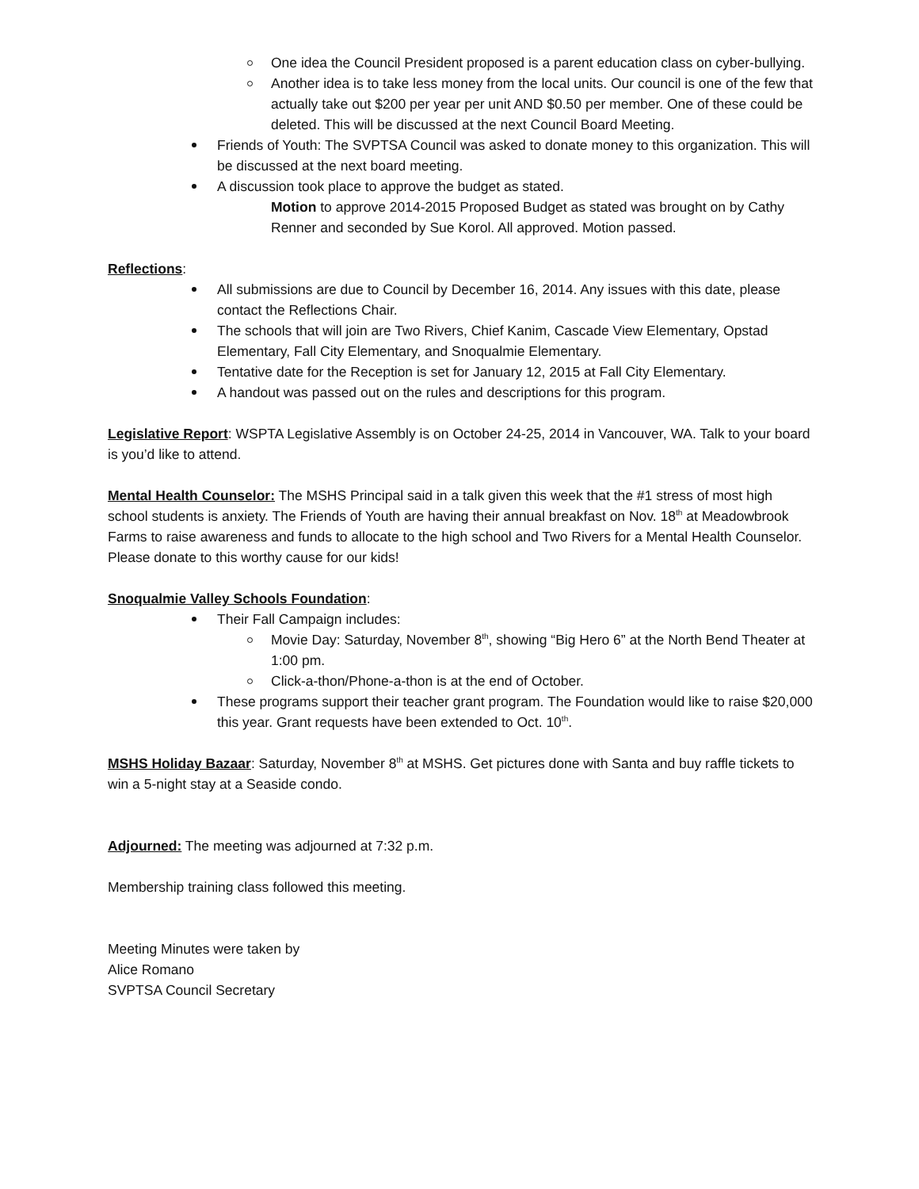One idea the Council President proposed is a parent education class on cyber-bullying.
Another idea is to take less money from the local units. Our council is one of the few that actually take out $200 per year per unit AND $0.50 per member. One of these could be deleted. This will be discussed at the next Council Board Meeting.
Friends of Youth: The SVPTSA Council was asked to donate money to this organization. This will be discussed at the next board meeting.
A discussion took place to approve the budget as stated.
Motion to approve 2014-2015 Proposed Budget as stated was brought on by Cathy Renner and seconded by Sue Korol. All approved. Motion passed.
Reflections:
All submissions are due to Council by December 16, 2014. Any issues with this date, please contact the Reflections Chair.
The schools that will join are Two Rivers, Chief Kanim, Cascade View Elementary, Opstad Elementary, Fall City Elementary, and Snoqualmie Elementary.
Tentative date for the Reception is set for January 12, 2015 at Fall City Elementary.
A handout was passed out on the rules and descriptions for this program.
Legislative Report: WSPTA Legislative Assembly is on October 24-25, 2014 in Vancouver, WA. Talk to your board is you’d like to attend.
Mental Health Counselor: The MSHS Principal said in a talk given this week that the #1 stress of most high school students is anxiety. The Friends of Youth are having their annual breakfast on Nov. 18<sup>th</sup> at Meadowbrook Farms to raise awareness and funds to allocate to the high school and Two Rivers for a Mental Health Counselor. Please donate to this worthy cause for our kids!
Snoqualmie Valley Schools Foundation:
Their Fall Campaign includes:
Movie Day: Saturday, November 8<sup>th</sup>, showing “Big Hero 6” at the North Bend Theater at 1:00 pm.
Click-a-thon/Phone-a-thon is at the end of October.
These programs support their teacher grant program. The Foundation would like to raise $20,000 this year. Grant requests have been extended to Oct. 10<sup>th</sup>.
MSHS Holiday Bazaar: Saturday, November 8<sup>th</sup> at MSHS. Get pictures done with Santa and buy raffle tickets to win a 5-night stay at a Seaside condo.
Adjourned: The meeting was adjourned at 7:32 p.m.
Membership training class followed this meeting.
Meeting Minutes were taken by
Alice Romano
SVPTSA Council Secretary